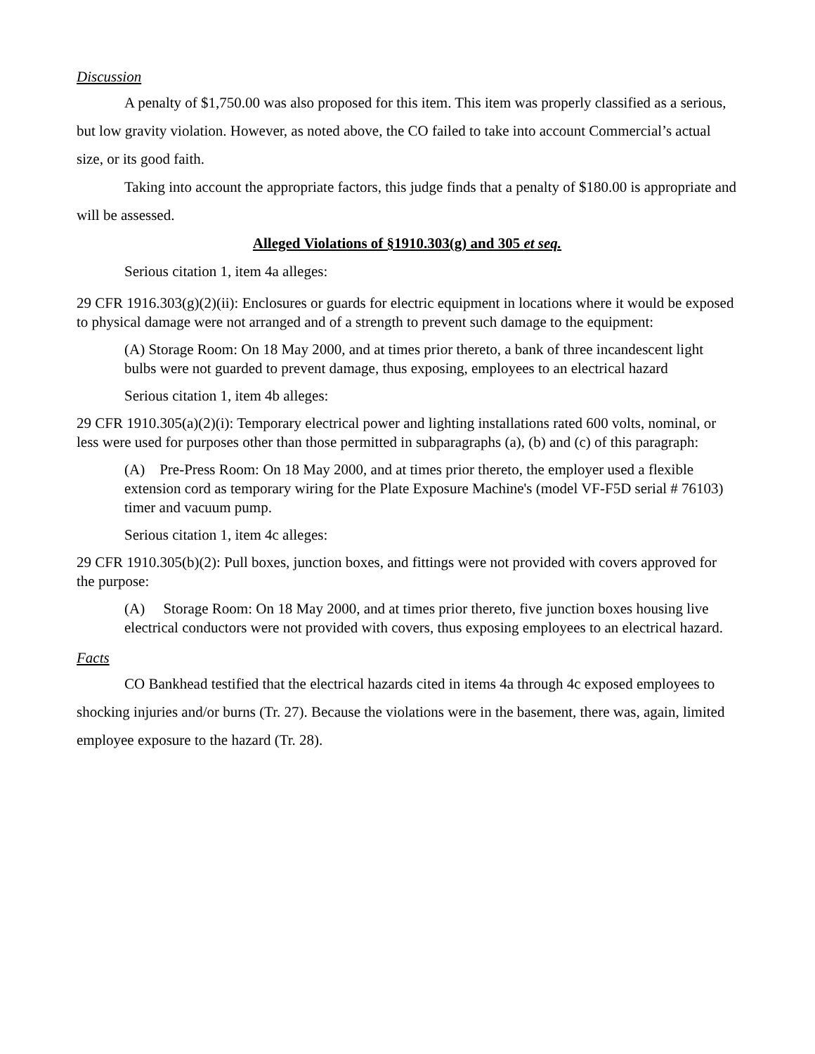Discussion
A penalty of $1,750.00 was also proposed for this item. This item was properly classified as a serious, but low gravity violation. However, as noted above, the CO failed to take into account Commercial’s actual size, or its good faith.
Taking into account the appropriate factors, this judge finds that a penalty of $180.00 is appropriate and will be assessed.
Alleged Violations of §1910.303(g) and 305 et seq.
Serious citation 1, item 4a alleges:
29 CFR 1916.303(g)(2)(ii): Enclosures or guards for electric equipment in locations where it would be exposed to physical damage were not arranged and of a strength to prevent such damage to the equipment:
(A) Storage Room: On 18 May 2000, and at times prior thereto, a bank of three incandescent light bulbs were not guarded to prevent damage, thus exposing, employees to an electrical hazard
Serious citation 1, item 4b alleges:
29 CFR 1910.305(a)(2)(i): Temporary electrical power and lighting installations rated 600 volts, nominal, or less were used for purposes other than those permitted in subparagraphs (a), (b) and (c) of this paragraph:
(A) Pre-Press Room: On 18 May 2000, and at times prior thereto, the employer used a flexible extension cord as temporary wiring for the Plate Exposure Machine's (model VF-F5D serial # 76103) timer and vacuum pump.
Serious citation 1, item 4c alleges:
29 CFR 1910.305(b)(2): Pull boxes, junction boxes, and fittings were not provided with covers approved for the purpose:
(A) Storage Room: On 18 May 2000, and at times prior thereto, five junction boxes housing live electrical conductors were not provided with covers, thus exposing employees to an electrical hazard.
Facts
CO Bankhead testified that the electrical hazards cited in items 4a through 4c exposed employees to shocking injuries and/or burns (Tr. 27). Because the violations were in the basement, there was, again, limited employee exposure to the hazard (Tr. 28).